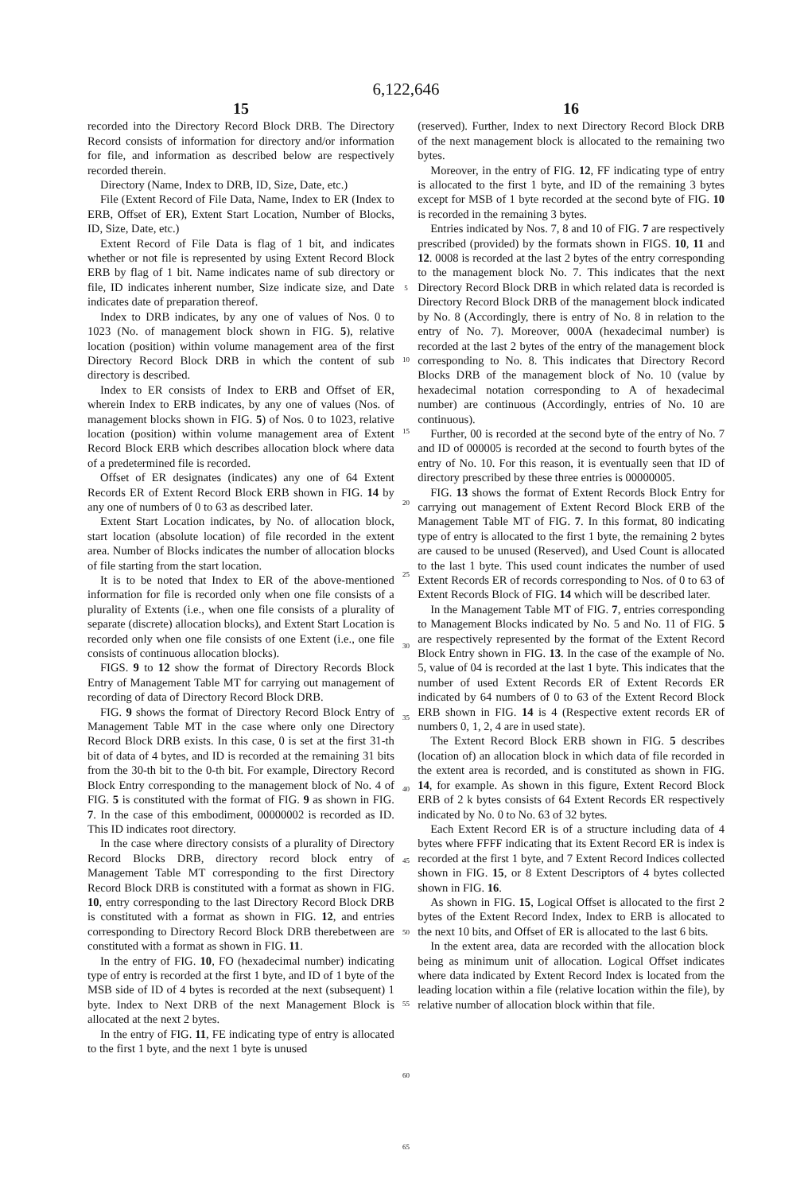6,122,646
15
recorded into the Directory Record Block DRB. The Directory Record consists of information for directory and/or information for file, and information as described below are respectively recorded therein.
Directory (Name, Index to DRB, ID, Size, Date, etc.)
File (Extent Record of File Data, Name, Index to ER (Index to ERB, Offset of ER), Extent Start Location, Number of Blocks, ID, Size, Date, etc.)
Extent Record of File Data is flag of 1 bit, and indicates whether or not file is represented by using Extent Record Block ERB by flag of 1 bit. Name indicates name of sub directory or file, ID indicates inherent number, Size indicate size, and Date indicates date of preparation thereof.
Index to DRB indicates, by any one of values of Nos. 0 to 1023 (No. of management block shown in FIG. 5), relative location (position) within volume management area of the first Directory Record Block DRB in which the content of sub directory is described.
Index to ER consists of Index to ERB and Offset of ER, wherein Index to ERB indicates, by any one of values (Nos. of management blocks shown in FIG. 5) of Nos. 0 to 1023, relative location (position) within volume management area of Extent Record Block ERB which describes allocation block where data of a predetermined file is recorded.
Offset of ER designates (indicates) any one of 64 Extent Records ER of Extent Record Block ERB shown in FIG. 14 by any one of numbers of 0 to 63 as described later.
Extent Start Location indicates, by No. of allocation block, start location (absolute location) of file recorded in the extent area. Number of Blocks indicates the number of allocation blocks of file starting from the start location.
It is to be noted that Index to ER of the above-mentioned information for file is recorded only when one file consists of a plurality of Extents (i.e., when one file consists of a plurality of separate (discrete) allocation blocks), and Extent Start Location is recorded only when one file consists of one Extent (i.e., one file consists of continuous allocation blocks).
FIGS. 9 to 12 show the format of Directory Records Block Entry of Management Table MT for carrying out management of recording of data of Directory Record Block DRB.
FIG. 9 shows the format of Directory Record Block Entry of Management Table MT in the case where only one Directory Record Block DRB exists. In this case, 0 is set at the first 31-th bit of data of 4 bytes, and ID is recorded at the remaining 31 bits from the 30-th bit to the 0-th bit. For example, Directory Record Block Entry corresponding to the management block of No. 4 of FIG. 5 is constituted with the format of FIG. 9 as shown in FIG. 7. In the case of this embodiment, 00000002 is recorded as ID. This ID indicates root directory.
In the case where directory consists of a plurality of Directory Record Blocks DRB, directory record block entry of Management Table MT corresponding to the first Directory Record Block DRB is constituted with a format as shown in FIG. 10, entry corresponding to the last Directory Record Block DRB is constituted with a format as shown in FIG. 12, and entries corresponding to Directory Record Block DRB therebetween are constituted with a format as shown in FIG. 11.
In the entry of FIG. 10, FO (hexadecimal number) indicating type of entry is recorded at the first 1 byte, and ID of 1 byte of the MSB side of ID of 4 bytes is recorded at the next (subsequent) 1 byte. Index to Next DRB of the next Management Block is allocated at the next 2 bytes.
In the entry of FIG. 11, FE indicating type of entry is allocated to the first 1 byte, and the next 1 byte is unused
5
10
15
20
25
30
35
40
45
50
55
60
65
16
(reserved). Further, Index to next Directory Record Block DRB of the next management block is allocated to the remaining two bytes.
Moreover, in the entry of FIG. 12, FF indicating type of entry is allocated to the first 1 byte, and ID of the remaining 3 bytes except for MSB of 1 byte recorded at the second byte of FIG. 10 is recorded in the remaining 3 bytes.
Entries indicated by Nos. 7, 8 and 10 of FIG. 7 are respectively prescribed (provided) by the formats shown in FIGS. 10, 11 and 12. 0008 is recorded at the last 2 bytes of the entry corresponding to the management block No. 7. This indicates that the next Directory Record Block DRB in which related data is recorded is Directory Record Block DRB of the management block indicated by No. 8 (Accordingly, there is entry of No. 8 in relation to the entry of No. 7). Moreover, 000A (hexadecimal number) is recorded at the last 2 bytes of the entry of the management block corresponding to No. 8. This indicates that Directory Record Blocks DRB of the management block of No. 10 (value by hexadecimal notation corresponding to A of hexadecimal number) are continuous (Accordingly, entries of No. 10 are continuous).
Further, 00 is recorded at the second byte of the entry of No. 7 and ID of 000005 is recorded at the second to fourth bytes of the entry of No. 10. For this reason, it is eventually seen that ID of directory prescribed by these three entries is 00000005.
FIG. 13 shows the format of Extent Records Block Entry for carrying out management of Extent Record Block ERB of the Management Table MT of FIG. 7. In this format, 80 indicating type of entry is allocated to the first 1 byte, the remaining 2 bytes are caused to be unused (Reserved), and Used Count is allocated to the last 1 byte. This used count indicates the number of used Extent Records ER of records corresponding to Nos. of 0 to 63 of Extent Records Block of FIG. 14 which will be described later.
In the Management Table MT of FIG. 7, entries corresponding to Management Blocks indicated by No. 5 and No. 11 of FIG. 5 are respectively represented by the format of the Extent Record Block Entry shown in FIG. 13. In the case of the example of No. 5, value of 04 is recorded at the last 1 byte. This indicates that the number of used Extent Records ER of Extent Records ER indicated by 64 numbers of 0 to 63 of the Extent Record Block ERB shown in FIG. 14 is 4 (Respective extent records ER of numbers 0, 1, 2, 4 are in used state).
The Extent Record Block ERB shown in FIG. 5 describes (location of) an allocation block in which data of file recorded in the extent area is recorded, and is constituted as shown in FIG. 14, for example. As shown in this figure, Extent Record Block ERB of 2 k bytes consists of 64 Extent Records ER respectively indicated by No. 0 to No. 63 of 32 bytes.
Each Extent Record ER is of a structure including data of 4 bytes where FFFF indicating that its Extent Record ER is index is recorded at the first 1 byte, and 7 Extent Record Indices collected shown in FIG. 15, or 8 Extent Descriptors of 4 bytes collected shown in FIG. 16.
As shown in FIG. 15, Logical Offset is allocated to the first 2 bytes of the Extent Record Index, Index to ERB is allocated to the next 10 bits, and Offset of ER is allocated to the last 6 bits.
In the extent area, data are recorded with the allocation block being as minimum unit of allocation. Logical Offset indicates where data indicated by Extent Record Index is located from the leading location within a file (relative location within the file), by relative number of allocation block within that file.